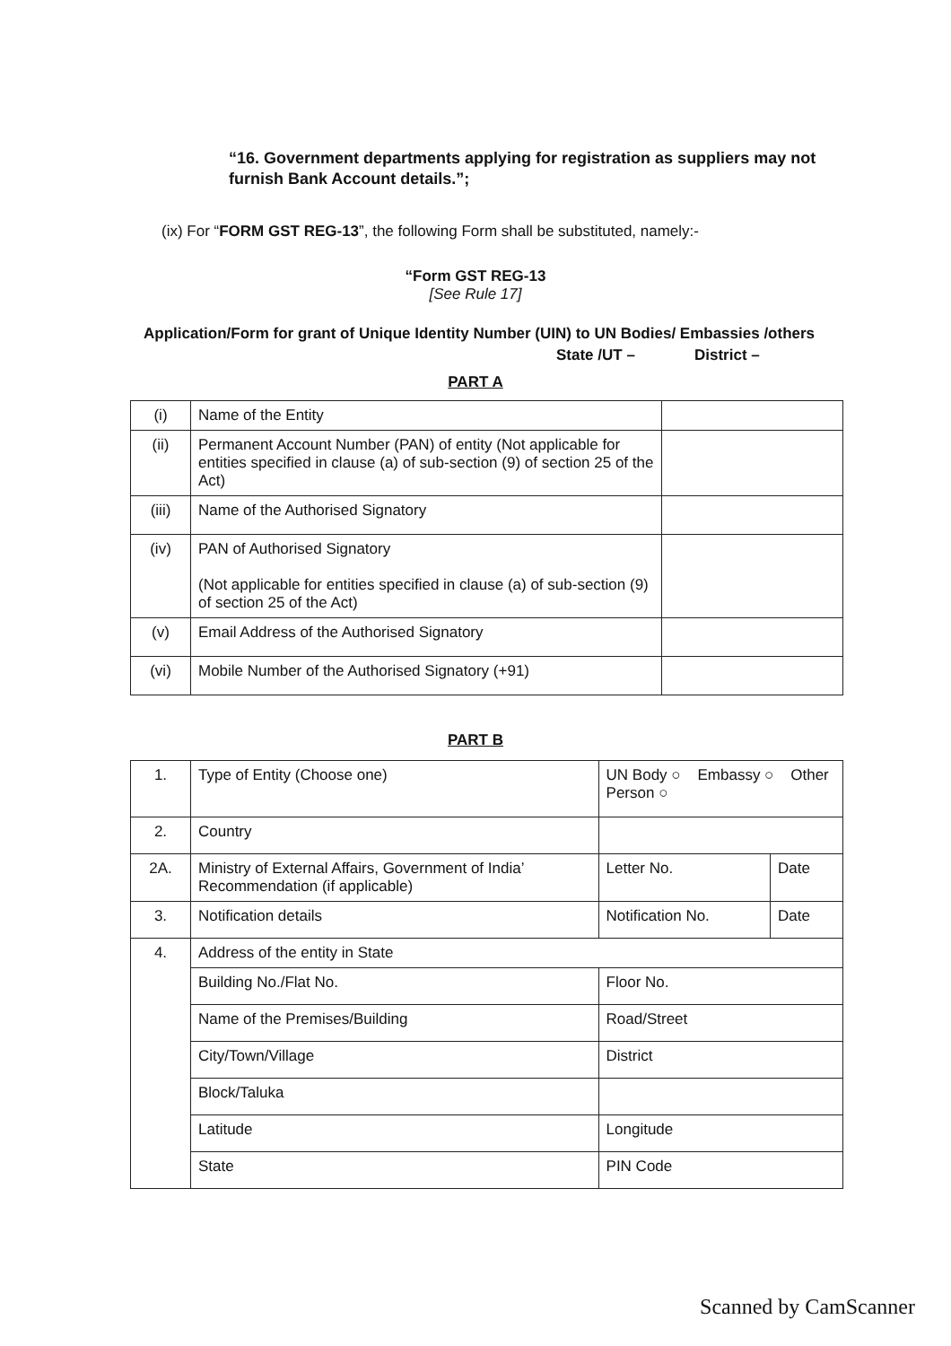“16. Government departments applying for registration as suppliers may not furnish Bank Account details.”;
(ix) For “FORM GST REG-13”, the following Form shall be substituted, namely:-
“Form GST REG-13
[See Rule 17]
Application/Form for grant of Unique Identity Number (UIN) to UN Bodies/ Embassies /others
State /UT – District –
PART A
| (i) | Name of the Entity | |
| (ii) | Permanent Account Number (PAN) of entity (Not applicable for entities specified in clause (a) of sub-section (9) of section 25 of the Act) | |
| (iii) | Name of the Authorised Signatory | |
| (iv) | PAN of Authorised Signatory (Not applicable for entities specified in clause (a) of sub-section (9) of section 25 of the Act) | |
| (v) | Email Address of the Authorised Signatory | |
| (vi) | Mobile Number of the Authorised Signatory (+91) | |
PART B
| 1. | Type of Entity (Choose one) | UN Body ○ Embassy ○ Other Person ○ | |
| 2. | Country | | |
| 2A. | Ministry of External Affairs, Government of India’ Recommendation (if applicable) | Letter No. | Date |
| 3. | Notification details | Notification No. | Date |
| 4. | Address of the entity in State | | |
| | Building No./Flat No. | Floor No. | |
| | Name of the Premises/Building | Road/Street | |
| | City/Town/Village | District | |
| | Block/Taluka | | |
| | Latitude | Longitude | |
| | State | PIN Code | |
Scanned by CamScanner